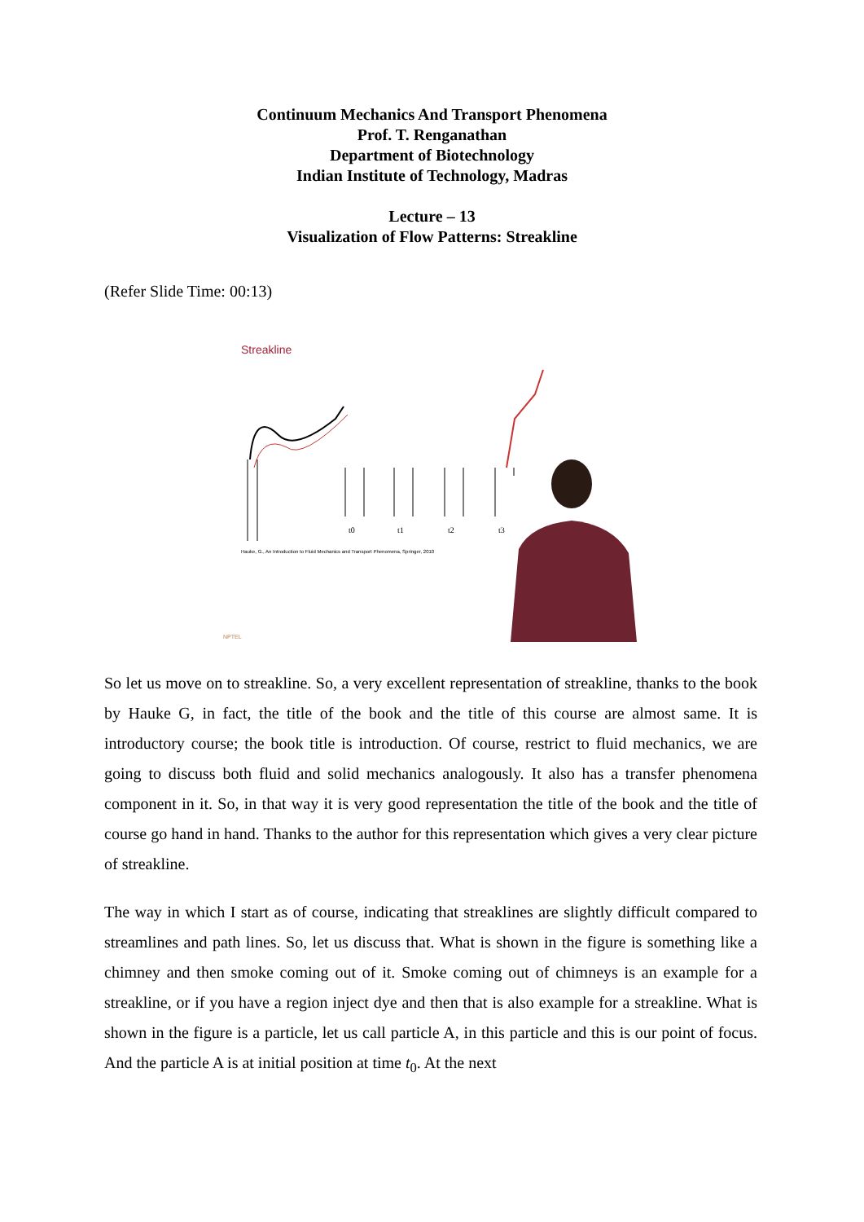Continuum Mechanics And Transport Phenomena
Prof. T. Renganathan
Department of Biotechnology
Indian Institute of Technology, Madras
Lecture – 13
Visualization of Flow Patterns: Streakline
(Refer Slide Time: 00:13)
Streakline
t0
t1
t2
t3
Hauke, G., An Introduction to Fluid Mechanics and Transport Phenomena, Springer, 2010
NPTEL
So let us move on to streakline. So, a very excellent representation of streakline, thanks to the book by Hauke G, in fact, the title of the book and the title of this course are almost same. It is introductory course; the book title is introduction. Of course, restrict to fluid mechanics, we are going to discuss both fluid and solid mechanics analogously. It also has a transfer phenomena component in it. So, in that way it is very good representation the title of the book and the title of course go hand in hand. Thanks to the author for this representation which gives a very clear picture of streakline.
The way in which I start as of course, indicating that streaklines are slightly difficult compared to streamlines and path lines. So, let us discuss that. What is shown in the figure is something like a chimney and then smoke coming out of it. Smoke coming out of chimneys is an example for a streakline, or if you have a region inject dye and then that is also example for a streakline. What is shown in the figure is a particle, let us call particle A, in this particle and this is our point of focus. And the particle A is at initial position at time t<sub>0</sub>. At the next